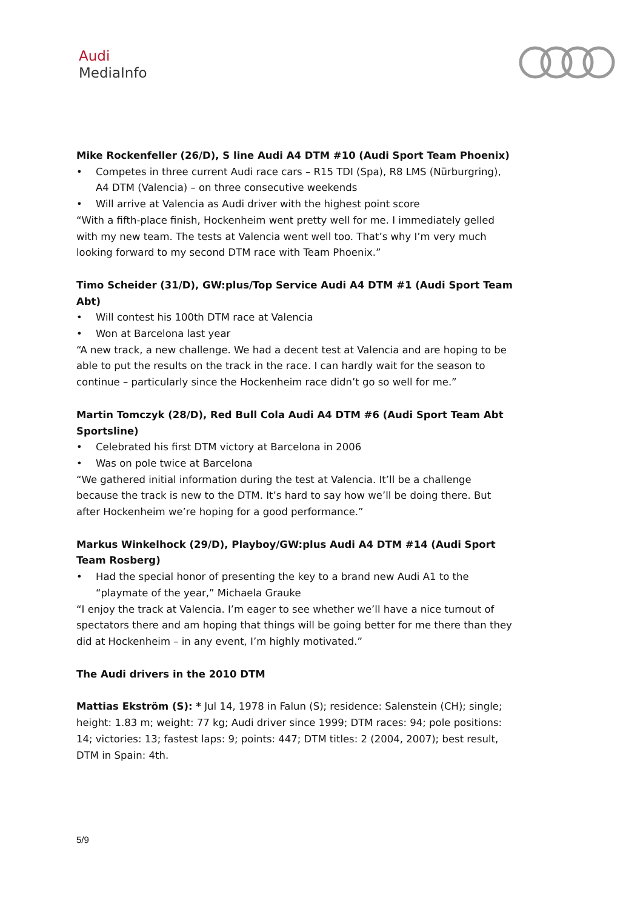Audi
MediaInfo
Mike Rockenfeller (26/D), S line Audi A4 DTM #10 (Audi Sport Team Phoenix)
• Competes in three current Audi race cars – R15 TDI (Spa), R8 LMS (Nürburgring), A4 DTM (Valencia) – on three consecutive weekends
• Will arrive at Valencia as Audi driver with the highest point score
“With a fifth-place finish, Hockenheim went pretty well for me. I immediately gelled with my new team. The tests at Valencia went well too. That’s why I’m very much looking forward to my second DTM race with Team Phoenix.”
Timo Scheider (31/D), GW:plus/Top Service Audi A4 DTM #1 (Audi Sport Team Abt)
• Will contest his 100th DTM race at Valencia
• Won at Barcelona last year
“A new track, a new challenge. We had a decent test at Valencia and are hoping to be able to put the results on the track in the race. I can hardly wait for the season to continue – particularly since the Hockenheim race didn’t go so well for me.”
Martin Tomczyk (28/D), Red Bull Cola Audi A4 DTM #6 (Audi Sport Team Abt Sportsline)
• Celebrated his first DTM victory at Barcelona in 2006
• Was on pole twice at Barcelona
“We gathered initial information during the test at Valencia. It’ll be a challenge because the track is new to the DTM. It’s hard to say how we’ll be doing there. But after Hockenheim we’re hoping for a good performance.”
Markus Winkelhock (29/D), Playboy/GW:plus Audi A4 DTM #14 (Audi Sport Team Rosberg)
• Had the special honor of presenting the key to a brand new Audi A1 to the “playmate of the year,” Michaela Grauke
“I enjoy the track at Valencia. I’m eager to see whether we’ll have a nice turnout of spectators there and am hoping that things will be going better for me there than they did at Hockenheim – in any event, I’m highly motivated.”
The Audi drivers in the 2010 DTM
Mattias Ekström (S): * Jul 14, 1978 in Falun (S); residence: Salenstein (CH); single; height: 1.83 m; weight: 77 kg; Audi driver since 1999; DTM races: 94; pole positions: 14; victories: 13; fastest laps: 9; points: 447; DTM titles: 2 (2004, 2007); best result, DTM in Spain: 4th.
5/9